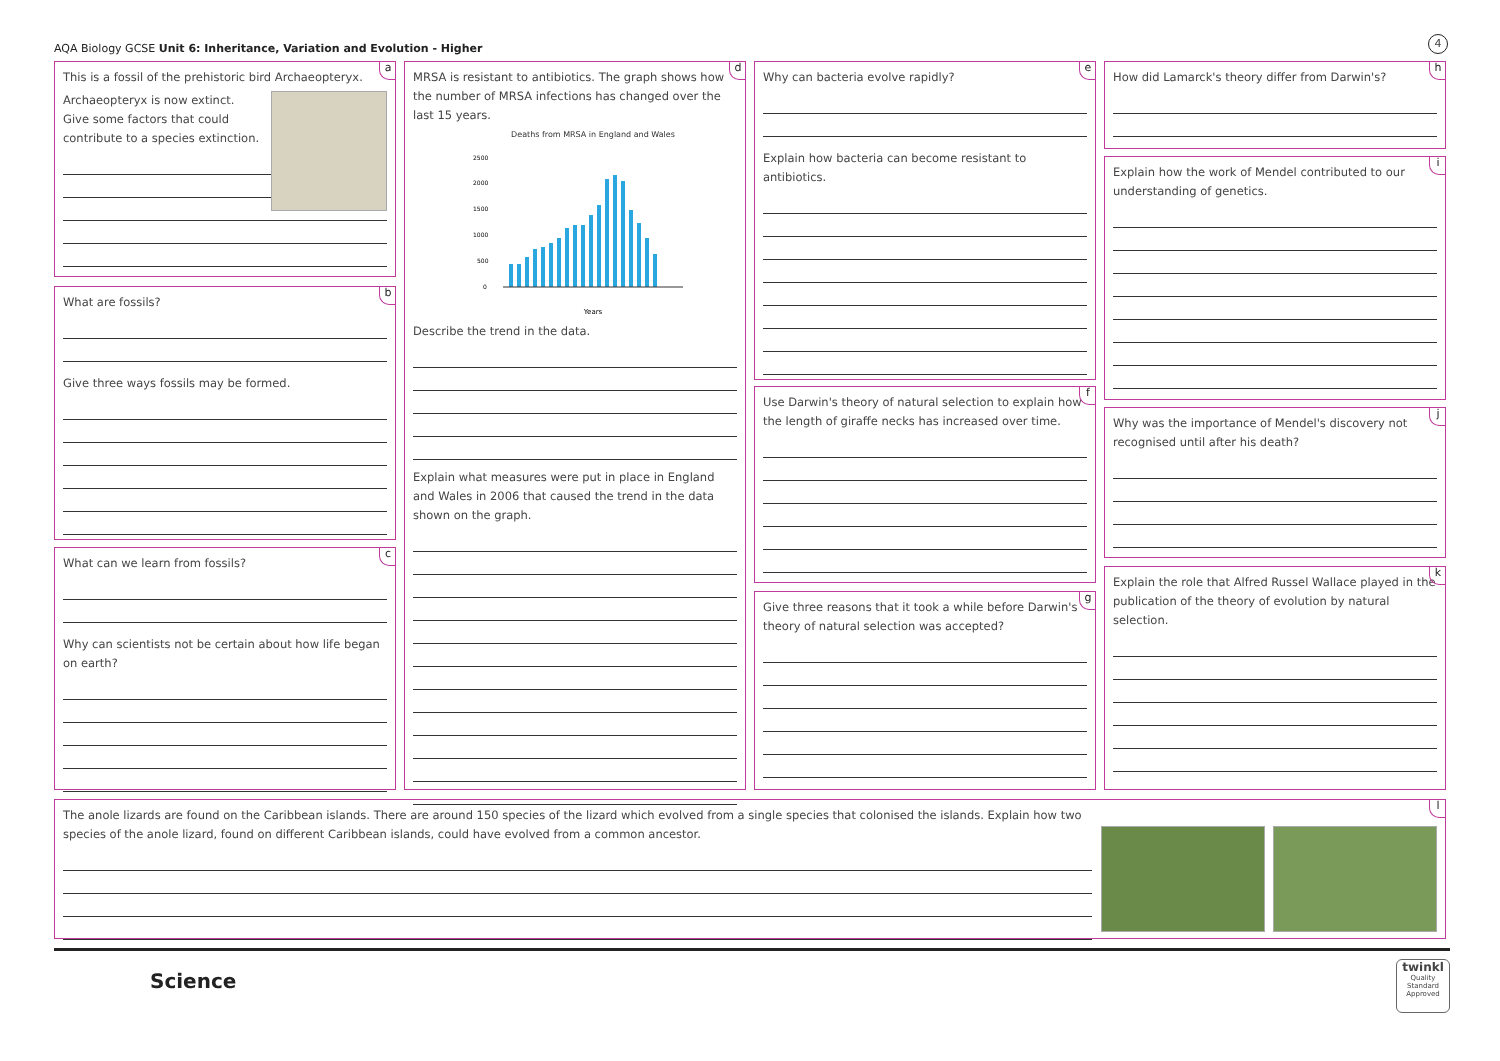AQA Biology GCSE Unit 6: Inheritance, Variation and Evolution - Higher
4
a
This is a fossil of the prehistoric bird Archaeopteryx.
Archaeopteryx is now extinct.
Give some factors that could
contribute to a species extinction.
b
What are fossils?
Give three ways fossils may be formed.
c
What can we learn from fossils?
Why can scientists not be certain about how life began on earth?
d
MRSA is resistant to antibiotics. The graph shows how the number of MRSA infections has changed over the last 15 years.
Deaths from MRSA in England and Wales
2500
2000
1500
1000
500
0
Years
Describe the trend in the data.
Explain what measures were put in place in England and Wales in 2006 that caused the trend in the data shown on the graph.
e
Why can bacteria evolve rapidly?
Explain how bacteria can become resistant to antibiotics.
f
Use Darwin's theory of natural selection to explain how the length of giraffe necks has increased over time.
g
Give three reasons that it took a while before Darwin's theory of natural selection was accepted?
h
How did Lamarck's theory differ from Darwin's?
i
Explain how the work of Mendel contributed to our understanding of genetics.
j
Why was the importance of Mendel's discovery not recognised until after his death?
k
Explain the role that Alfred Russel Wallace played in the publication of the theory of evolution by natural selection.
l
The anole lizards are found on the Caribbean islands. There are around 150 species of the lizard which evolved from a single species that colonised the islands. Explain how two species of the anole lizard, found on different Caribbean islands, could have evolved from a common ancestor.
Science
twinkl
Quality Standard Approved